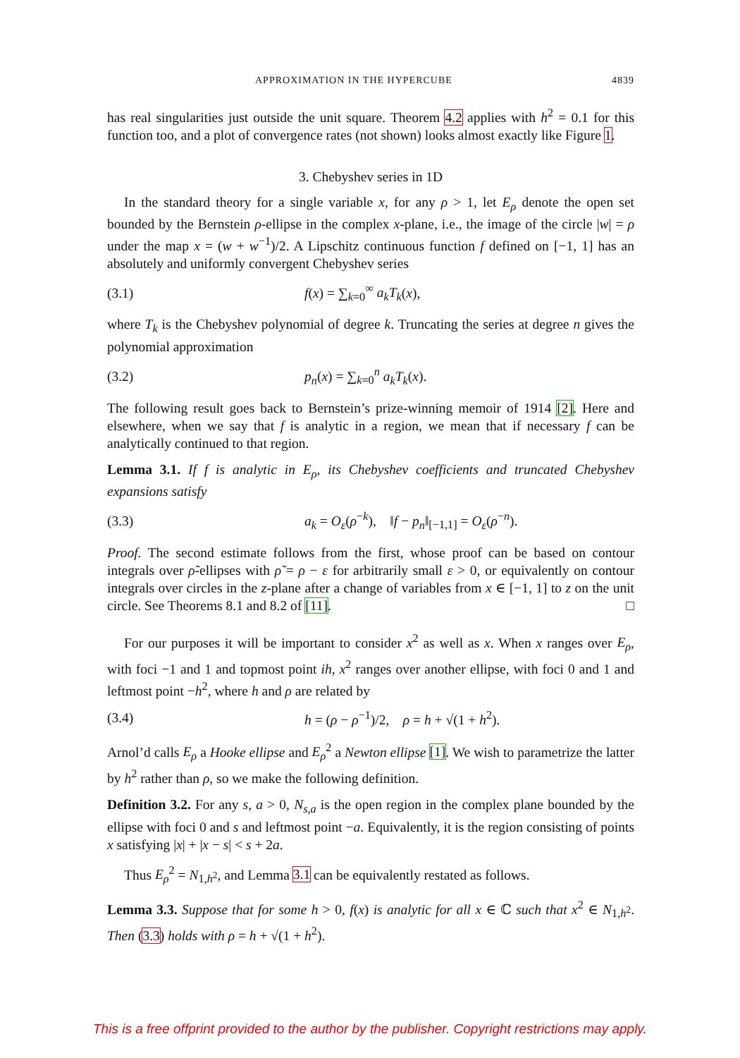APPROXIMATION IN THE HYPERCUBE 4839
has real singularities just outside the unit square. Theorem 4.2 applies with h<sup>2</sup> = 0.1 for this function too, and a plot of convergence rates (not shown) looks almost exactly like Figure 1.
3. Chebyshev series in 1D
In the standard theory for a single variable x, for any ρ > 1, let E<sub>ρ</sub> denote the open set bounded by the Bernstein ρ-ellipse in the complex x-plane, i.e., the image of the circle |w| = ρ under the map x = (w + w<sup>−1</sup>)/2. A Lipschitz continuous function f defined on [−1, 1] has an absolutely and uniformly convergent Chebyshev series
(3.1) f(x) = ∑<sub>k=0</sub><sup>∞</sup> a<sub>k</sub>T<sub>k</sub>(x),
where T<sub>k</sub> is the Chebyshev polynomial of degree k. Truncating the series at degree n gives the polynomial approximation
(3.2) p<sub>n</sub>(x) = ∑<sub>k=0</sub><sup>n</sup> a<sub>k</sub>T<sub>k</sub>(x).
The following result goes back to Bernstein’s prize-winning memoir of 1914 [2]. Here and elsewhere, when we say that f is analytic in a region, we mean that if necessary f can be analytically continued to that region.
Lemma 3.1. If f is analytic in E<sub>ρ</sub>, its Chebyshev coefficients and truncated Chebyshev expansions satisfy
(3.3) a<sub>k</sub> = O<sub>ε</sub>(ρ<sup>−k</sup>), ‖f − p<sub>n</sub>‖<sub>[−1,1]</sub> = O<sub>ε</sub>(ρ<sup>−n</sup>).
Proof. The second estimate follows from the first, whose proof can be based on contour integrals over ρ̃-ellipses with ρ̃ = ρ − ε for arbitrarily small ε > 0, or equivalently on contour integrals over circles in the z-plane after a change of variables from x ∈ [−1, 1] to z on the unit circle. See Theorems 8.1 and 8.2 of [11]. □
For our purposes it will be important to consider x<sup>2</sup> as well as x. When x ranges over E<sub>ρ</sub>, with foci −1 and 1 and topmost point ih, x<sup>2</sup> ranges over another ellipse, with foci 0 and 1 and leftmost point −h<sup>2</sup>, where h and ρ are related by
(3.4) h = (ρ − ρ<sup>−1</sup>)/2, ρ = h + √(1 + h<sup>2</sup>).
Arnol’d calls E<sub>ρ</sub> a Hooke ellipse and E<sub>ρ</sub><sup>2</sup> a Newton ellipse [1]. We wish to parametrize the latter by h<sup>2</sup> rather than ρ, so we make the following definition.
Definition 3.2. For any s, a > 0, N<sub>s,a</sub> is the open region in the complex plane bounded by the ellipse with foci 0 and s and leftmost point −a. Equivalently, it is the region consisting of points x satisfying |x| + |x − s| < s + 2a.
Thus E<sub>ρ</sub><sup>2</sup> = N<sub>1,h<sup>2</sup></sub>, and Lemma 3.1 can be equivalently restated as follows.
Lemma 3.3. Suppose that for some h > 0, f(x) is analytic for all x ∈ ℂ such that x<sup>2</sup> ∈ N<sub>1,h<sup>2</sup></sub>. Then (3.3) holds with ρ = h + √(1 + h<sup>2</sup>).
This is a free offprint provided to the author by the publisher. Copyright restrictions may apply.